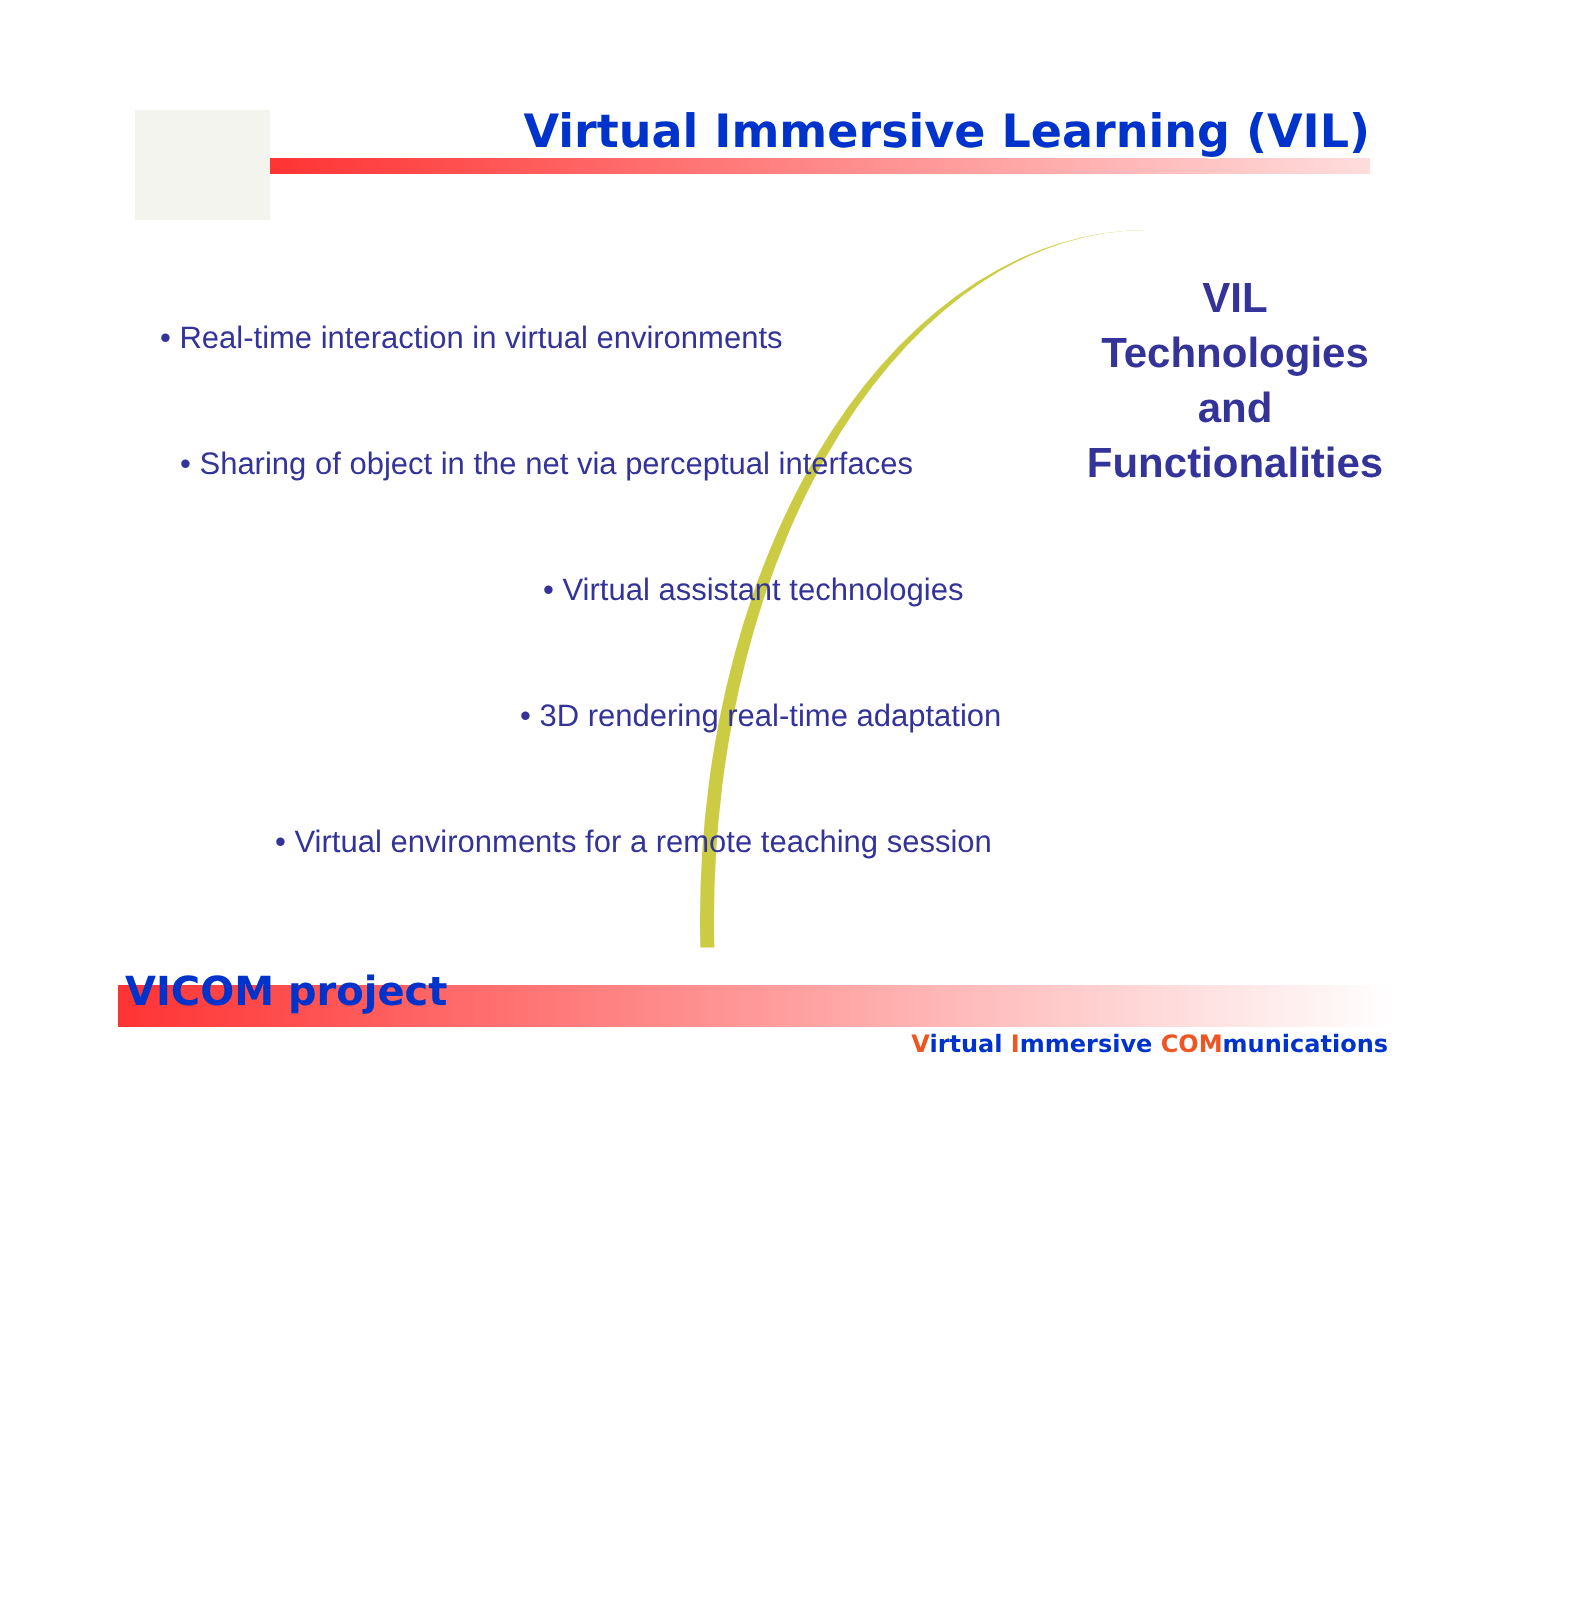Virtual Immersive Learning (VIL)
• Real-time interaction in virtual environments
• Sharing of object in the net via perceptual interfaces
• Virtual assistant technologies
• 3D rendering real-time adaptation
• Virtual environments for a remote teaching session
VIL
Technologies
and
Functionalities
VICOM project
Virtual Immersive COMmunications